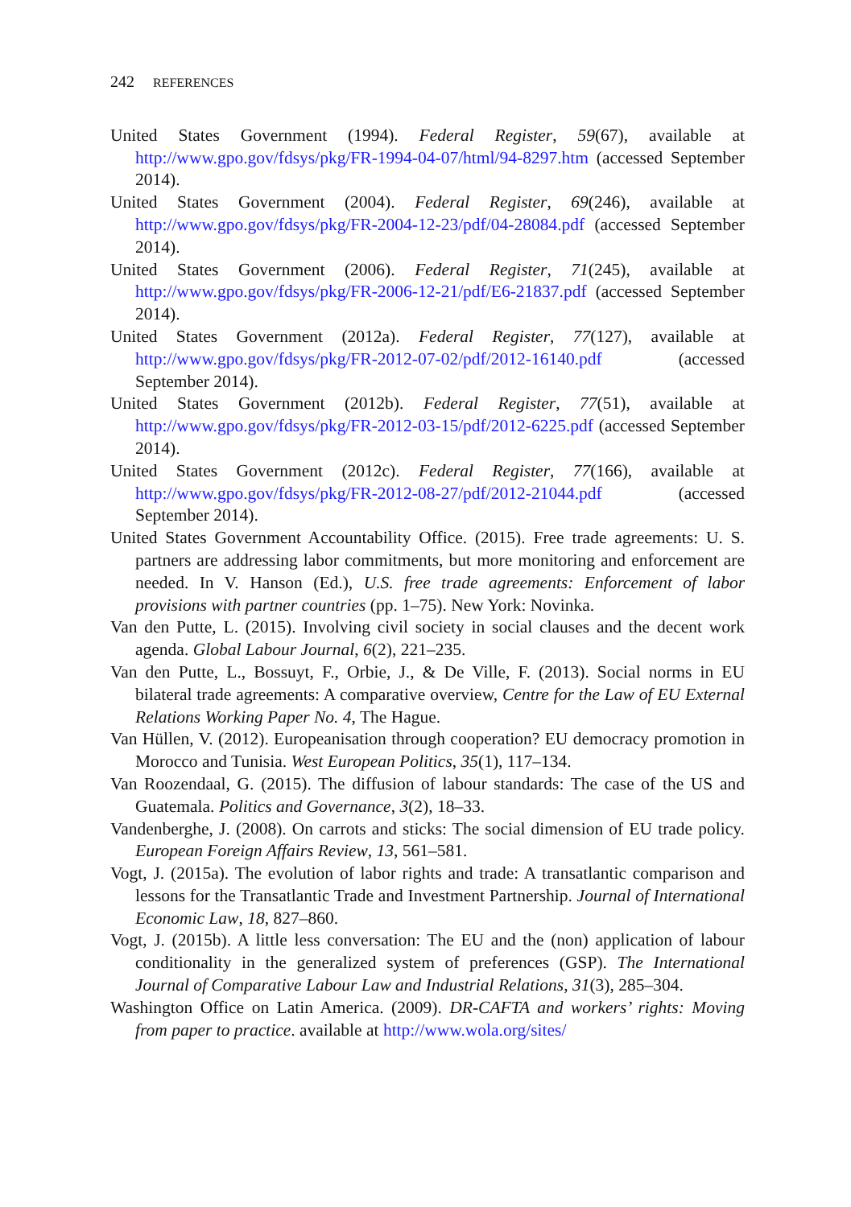242 REFERENCES
United States Government (1994). Federal Register, 59(67), available at http://www.gpo.gov/fdsys/pkg/FR-1994-04-07/html/94-8297.htm (accessed September 2014).
United States Government (2004). Federal Register, 69(246), available at http://www.gpo.gov/fdsys/pkg/FR-2004-12-23/pdf/04-28084.pdf (accessed September 2014).
United States Government (2006). Federal Register, 71(245), available at http://www.gpo.gov/fdsys/pkg/FR-2006-12-21/pdf/E6-21837.pdf (accessed September 2014).
United States Government (2012a). Federal Register, 77(127), available at http://www.gpo.gov/fdsys/pkg/FR-2012-07-02/pdf/2012-16140.pdf (accessed September 2014).
United States Government (2012b). Federal Register, 77(51), available at http://www.gpo.gov/fdsys/pkg/FR-2012-03-15/pdf/2012-6225.pdf (accessed September 2014).
United States Government (2012c). Federal Register, 77(166), available at http://www.gpo.gov/fdsys/pkg/FR-2012-08-27/pdf/2012-21044.pdf (accessed September 2014).
United States Government Accountability Office. (2015). Free trade agreements: U. S. partners are addressing labor commitments, but more monitoring and enforcement are needed. In V. Hanson (Ed.), U.S. free trade agreements: Enforcement of labor provisions with partner countries (pp. 1–75). New York: Novinka.
Van den Putte, L. (2015). Involving civil society in social clauses and the decent work agenda. Global Labour Journal, 6(2), 221–235.
Van den Putte, L., Bossuyt, F., Orbie, J., & De Ville, F. (2013). Social norms in EU bilateral trade agreements: A comparative overview, Centre for the Law of EU External Relations Working Paper No. 4, The Hague.
Van Hüllen, V. (2012). Europeanisation through cooperation? EU democracy promotion in Morocco and Tunisia. West European Politics, 35(1), 117–134.
Van Roozendaal, G. (2015). The diffusion of labour standards: The case of the US and Guatemala. Politics and Governance, 3(2), 18–33.
Vandenberghe, J. (2008). On carrots and sticks: The social dimension of EU trade policy. European Foreign Affairs Review, 13, 561–581.
Vogt, J. (2015a). The evolution of labor rights and trade: A transatlantic comparison and lessons for the Transatlantic Trade and Investment Partnership. Journal of International Economic Law, 18, 827–860.
Vogt, J. (2015b). A little less conversation: The EU and the (non) application of labour conditionality in the generalized system of preferences (GSP). The International Journal of Comparative Labour Law and Industrial Relations, 31(3), 285–304.
Washington Office on Latin America. (2009). DR-CAFTA and workers’ rights: Moving from paper to practice. available at http://www.wola.org/sites/